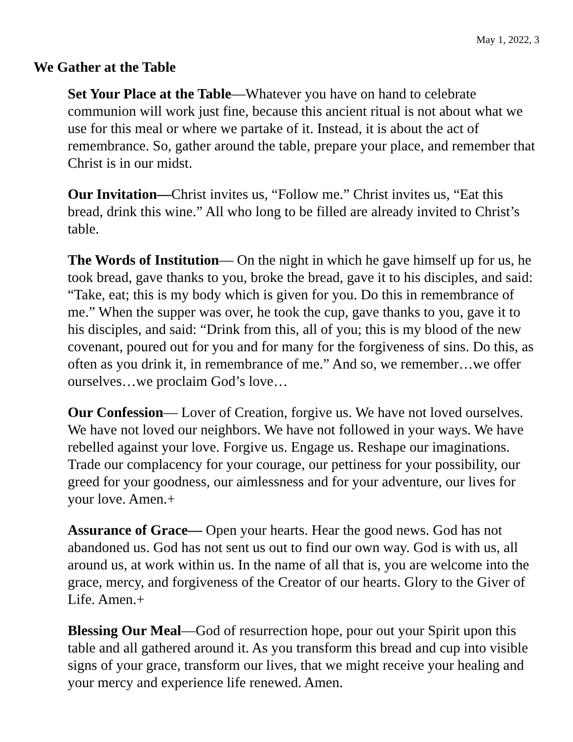May 1, 2022, 3
We Gather at the Table
Set Your Place at the Table—Whatever you have on hand to celebrate communion will work just fine, because this ancient ritual is not about what we use for this meal or where we partake of it. Instead, it is about the act of remembrance. So, gather around the table, prepare your place, and remember that Christ is in our midst.
Our Invitation—Christ invites us, “Follow me.” Christ invites us, “Eat this bread, drink this wine.” All who long to be filled are already invited to Christ’s table.
The Words of Institution— On the night in which he gave himself up for us, he took bread, gave thanks to you, broke the bread, gave it to his disciples, and said: “Take, eat; this is my body which is given for you. Do this in remembrance of me.” When the supper was over, he took the cup, gave thanks to you, gave it to his disciples, and said: “Drink from this, all of you; this is my blood of the new covenant, poured out for you and for many for the forgiveness of sins. Do this, as often as you drink it, in remembrance of me.” And so, we remember…we offer ourselves…we proclaim God’s love…
Our Confession— Lover of Creation, forgive us. We have not loved ourselves. We have not loved our neighbors. We have not followed in your ways. We have rebelled against your love. Forgive us. Engage us. Reshape our imaginations. Trade our complacency for your courage, our pettiness for your possibility, our greed for your goodness, our aimlessness and for your adventure, our lives for your love. Amen.+
Assurance of Grace— Open your hearts. Hear the good news. God has not abandoned us. God has not sent us out to find our own way. God is with us, all around us, at work within us. In the name of all that is, you are welcome into the grace, mercy, and forgiveness of the Creator of our hearts. Glory to the Giver of Life. Amen.+
Blessing Our Meal—God of resurrection hope, pour out your Spirit upon this table and all gathered around it. As you transform this bread and cup into visible signs of your grace, transform our lives, that we might receive your healing and your mercy and experience life renewed. Amen.